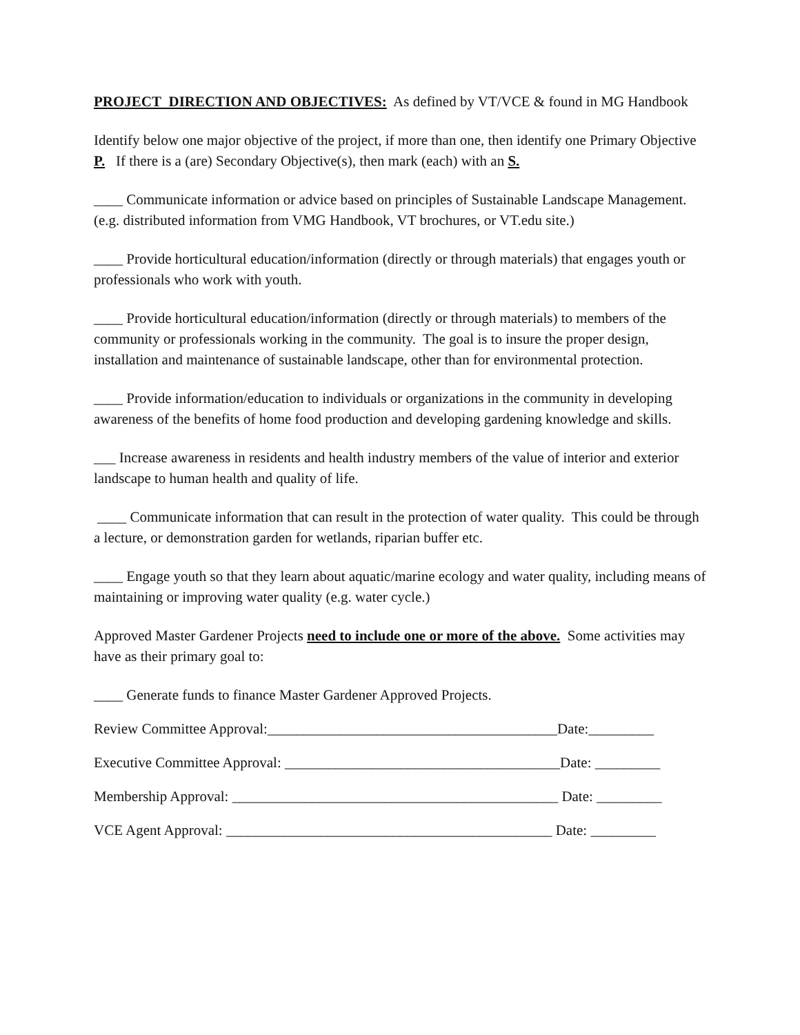PROJECT DIRECTION AND OBJECTIVES: As defined by VT/VCE & found in MG Handbook
Identify below one major objective of the project, if more than one, then identify one Primary Objective P. If there is a (are) Secondary Objective(s), then mark (each) with an S.
____ Communicate information or advice based on principles of Sustainable Landscape Management. (e.g. distributed information from VMG Handbook, VT brochures, or VT.edu site.)
____ Provide horticultural education/information (directly or through materials) that engages youth or professionals who work with youth.
____ Provide horticultural education/information (directly or through materials) to members of the community or professionals working in the community. The goal is to insure the proper design, installation and maintenance of sustainable landscape, other than for environmental protection.
____ Provide information/education to individuals or organizations in the community in developing awareness of the benefits of home food production and developing gardening knowledge and skills.
___ Increase awareness in residents and health industry members of the value of interior and exterior landscape to human health and quality of life.
____ Communicate information that can result in the protection of water quality. This could be through a lecture, or demonstration garden for wetlands, riparian buffer etc.
____ Engage youth so that they learn about aquatic/marine ecology and water quality, including means of maintaining or improving water quality (e.g. water cycle.)
Approved Master Gardener Projects need to include one or more of the above. Some activities may have as their primary goal to:
____ Generate funds to finance Master Gardener Approved Projects.
Review Committee Approval:________________________________________Date:_________
Executive Committee Approval: ______________________________________Date: _________
Membership Approval: _____________________________________________ Date: _________
VCE Agent Approval: _____________________________________________ Date: _________